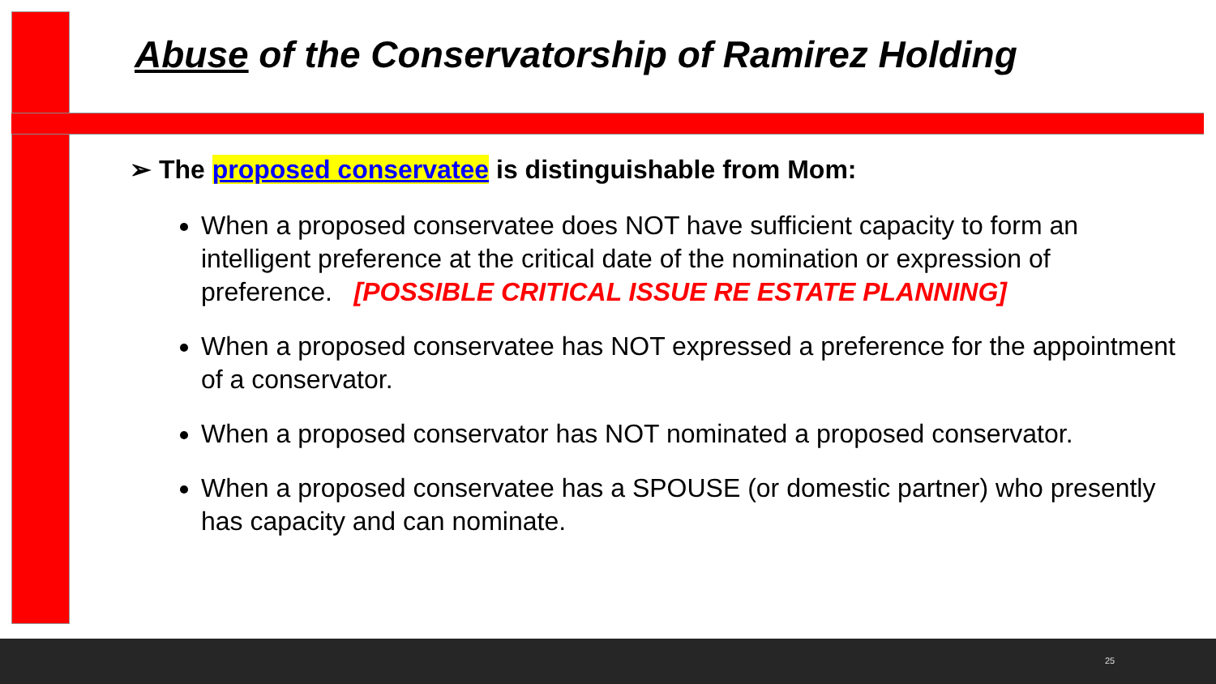Abuse of the Conservatorship of Ramirez Holding
➢ The proposed conservatee is distinguishable from Mom:
When a proposed conservatee does NOT have sufficient capacity to form an intelligent preference at the critical date of the nomination or expression of preference. [POSSIBLE CRITICAL ISSUE RE ESTATE PLANNING]
When a proposed conservatee has NOT expressed a preference for the appointment of a conservator.
When a proposed conservator has NOT nominated a proposed conservator.
When a proposed conservatee has a SPOUSE (or domestic partner) who presently has capacity and can nominate.
25